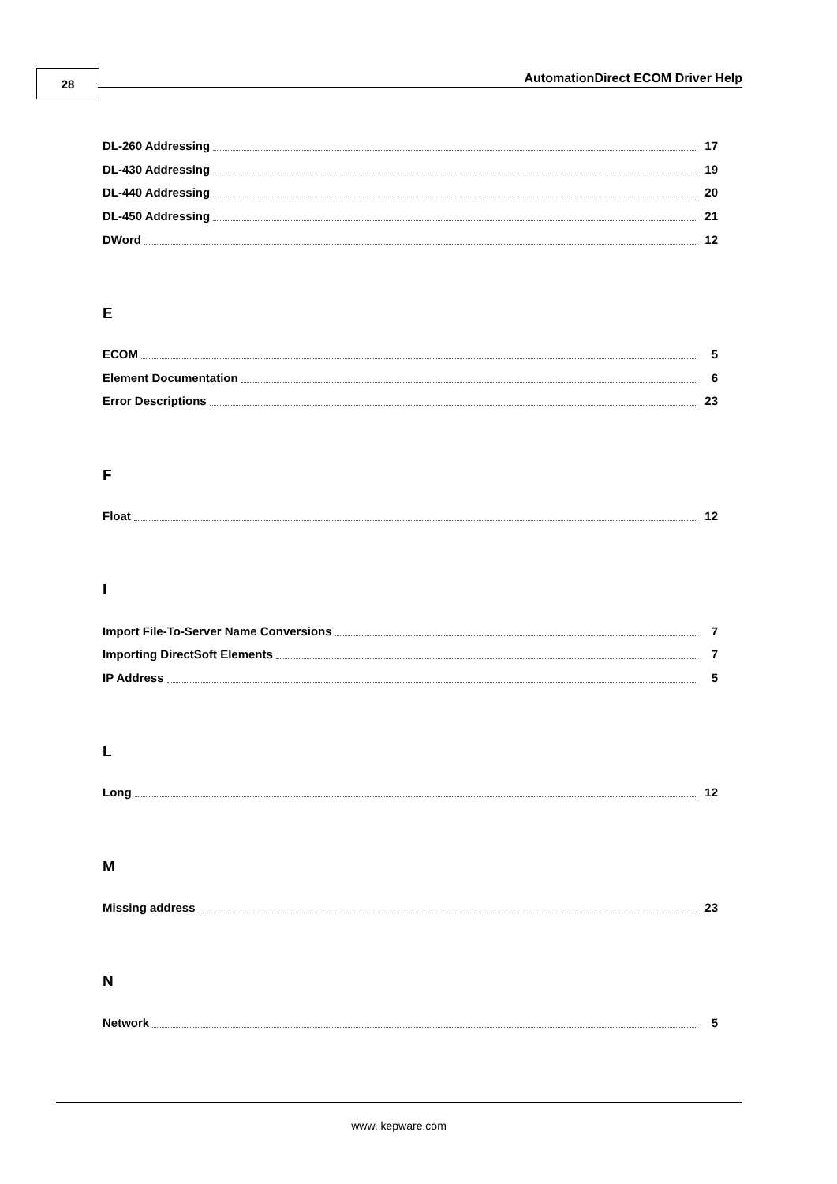28
AutomationDirect ECOM Driver Help
DL-260 Addressing 17
DL-430 Addressing 19
DL-440 Addressing 20
DL-450 Addressing 21
DWord 12
E
ECOM 5
Element Documentation 6
Error Descriptions 23
F
Float 12
I
Import File-To-Server Name Conversions 7
Importing DirectSoft Elements 7
IP Address 5
L
Long 12
M
Missing address 23
N
Network 5
www. kepware.com